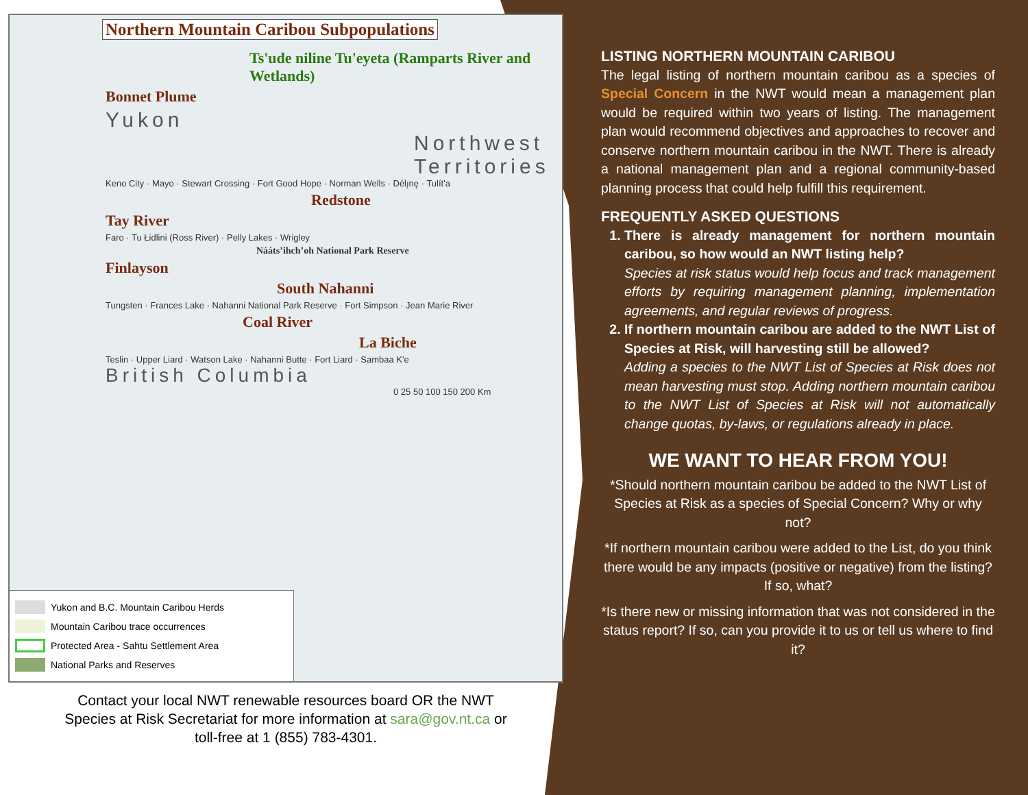Northern Mountain Caribou Subpopulations
Ts'ude niline Tu'eyeta (Ramparts River and Wetlands)
Bonnet Plume
Yukon
Northwest Territories
Keno City · Mayo · Stewart Crossing · Fort Good Hope · Norman Wells · Délı̨nę · Tulít'a
Redstone
Tay River
Faro · Tu Łidlini (Ross River) · Pelly Lakes · Wrigley
Náátsʼihchʼoh National Park Reserve
Finlayson
South Nahanni
Tungsten · Frances Lake · Nahanni National Park Reserve · Fort Simpson · Jean Marie River
Coal River
La Biche
Teslin · Upper Liard · Watson Lake · Nahanni Butte · Fort Liard · Sambaa K'e
British Columbia
0 25 50 100 150 200 Km
Yukon and B.C. Mountain Caribou Herds
Mountain Caribou trace occurrences
Protected Area - Sahtu Settlement Area
National Parks and Reserves
Contact your local NWT renewable resources board OR the NWT
Species at Risk Secretariat for more information at sara@gov.nt.ca or
toll-free at 1 (855) 783-4301.
LISTING NORTHERN MOUNTAIN CARIBOU
The legal listing of northern mountain caribou as a species of Special Concern in the NWT would mean a management plan would be required within two years of listing. The management plan would recommend objectives and approaches to recover and conserve northern mountain caribou in the NWT. There is already a national management plan and a regional community-based planning process that could help fulfill this requirement.
FREQUENTLY ASKED QUESTIONS
1. There is already management for northern mountain caribou, so how would an NWT listing help?
Species at risk status would help focus and track management efforts by requiring management planning, implementation agreements, and regular reviews of progress.
2. If northern mountain caribou are added to the NWT List of Species at Risk, will harvesting still be allowed?
Adding a species to the NWT List of Species at Risk does not mean harvesting must stop. Adding northern mountain caribou to the NWT List of Species at Risk will not automatically change quotas, by-laws, or regulations already in place.
WE WANT TO HEAR FROM YOU!
*Should northern mountain caribou be added to the NWT List of Species at Risk as a species of Special Concern? Why or why not?
*If northern mountain caribou were added to the List, do you think there would be any impacts (positive or negative) from the listing? If so, what?
*Is there new or missing information that was not considered in the status report? If so, can you provide it to us or tell us where to find it?